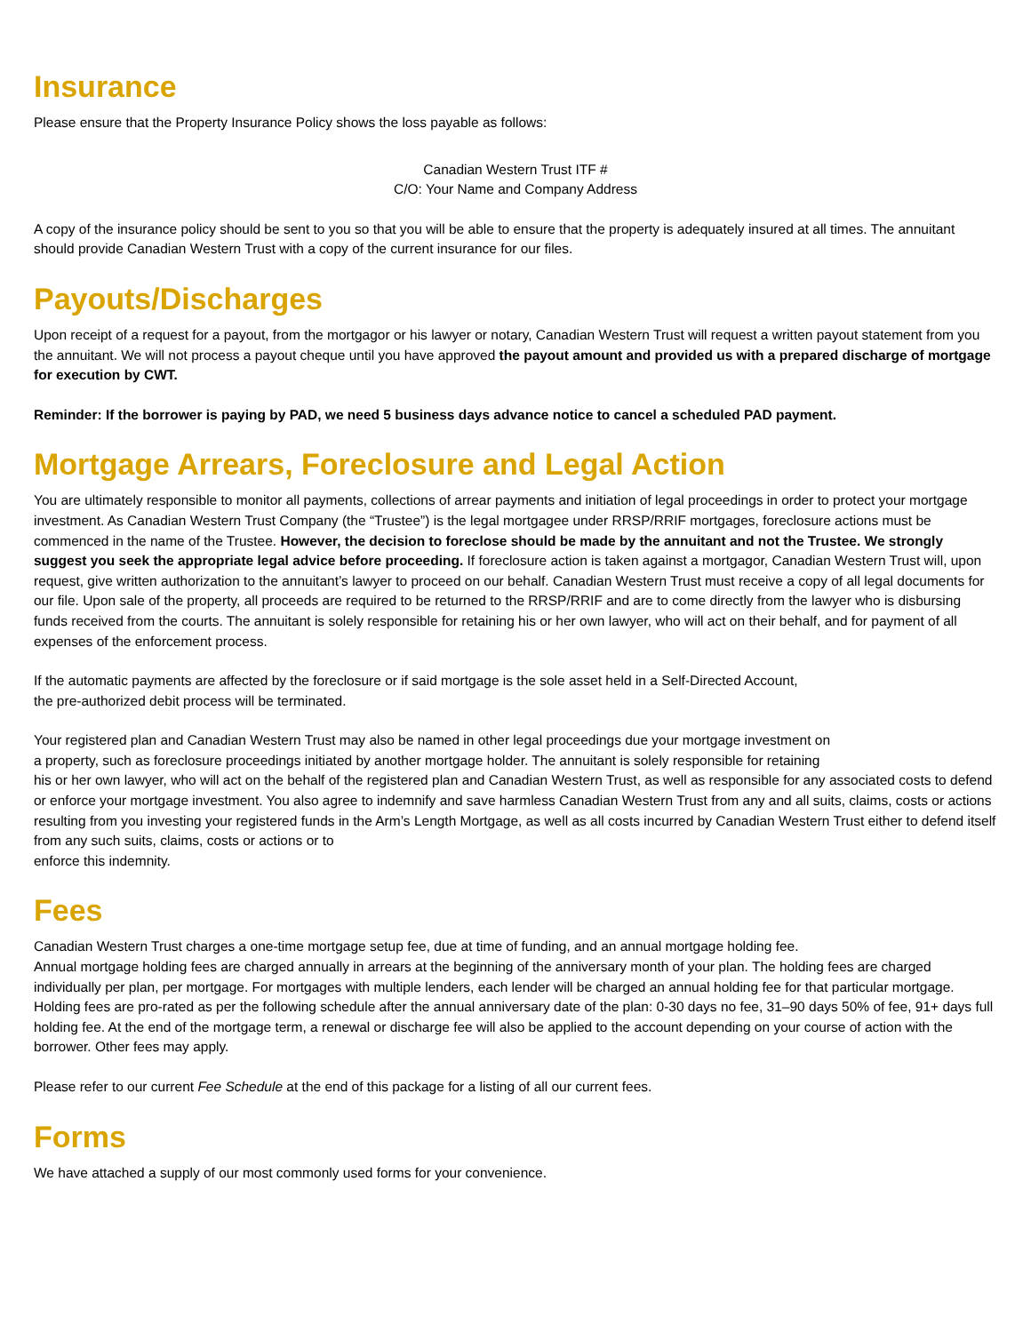Insurance
Please ensure that the Property Insurance Policy shows the loss payable as follows:
Canadian Western Trust ITF #
C/O: Your Name and Company Address
A copy of the insurance policy should be sent to you so that you will be able to ensure that the property is adequately insured at all times. The annuitant should provide Canadian Western Trust with a copy of the current insurance for our files.
Payouts/Discharges
Upon receipt of a request for a payout, from the mortgagor or his lawyer or notary, Canadian Western Trust will request a written payout statement from you the annuitant. We will not process a payout cheque until you have approved the payout amount and provided us with a prepared discharge of mortgage for execution by CWT.
Reminder: If the borrower is paying by PAD, we need 5 business days advance notice to cancel a scheduled PAD payment.
Mortgage Arrears, Foreclosure and Legal Action
You are ultimately responsible to monitor all payments, collections of arrear payments and initiation of legal proceedings in order to protect your mortgage investment. As Canadian Western Trust Company (the “Trustee”) is the legal mortgagee under RRSP/RRIF mortgages, foreclosure actions must be commenced in the name of the Trustee. However, the decision to foreclose should be made by the annuitant and not the Trustee. We strongly suggest you seek the appropriate legal advice before proceeding. If foreclosure action is taken against a mortgagor, Canadian Western Trust will, upon request, give written authorization to the annuitant’s lawyer to proceed on our behalf. Canadian Western Trust must receive a copy of all legal documents for our file. Upon sale of the property, all proceeds are required to be returned to the RRSP/RRIF and are to come directly from the lawyer who is disbursing funds received from the courts. The annuitant is solely responsible for retaining his or her own lawyer, who will act on their behalf, and for payment of all expenses of the enforcement process.
If the automatic payments are affected by the foreclosure or if said mortgage is the sole asset held in a Self-Directed Account,
the pre-authorized debit process will be terminated.
Your registered plan and Canadian Western Trust may also be named in other legal proceedings due your mortgage investment on
a property, such as foreclosure proceedings initiated by another mortgage holder. The annuitant is solely responsible for retaining
his or her own lawyer, who will act on the behalf of the registered plan and Canadian Western Trust, as well as responsible for any associated costs to defend or enforce your mortgage investment. You also agree to indemnify and save harmless Canadian Western Trust from any and all suits, claims, costs or actions resulting from you investing your registered funds in the Arm’s Length Mortgage, as well as all costs incurred by Canadian Western Trust either to defend itself from any such suits, claims, costs or actions or to
enforce this indemnity.
Fees
Canadian Western Trust charges a one-time mortgage setup fee, due at time of funding, and an annual mortgage holding fee.
Annual mortgage holding fees are charged annually in arrears at the beginning of the anniversary month of your plan. The holding fees are charged individually per plan, per mortgage. For mortgages with multiple lenders, each lender will be charged an annual holding fee for that particular mortgage. Holding fees are pro-rated as per the following schedule after the annual anniversary date of the plan: 0-30 days no fee, 31–90 days 50% of fee, 91+ days full holding fee. At the end of the mortgage term, a renewal or discharge fee will also be applied to the account depending on your course of action with the borrower. Other fees may apply.
Please refer to our current Fee Schedule at the end of this package for a listing of all our current fees.
Forms
We have attached a supply of our most commonly used forms for your convenience.